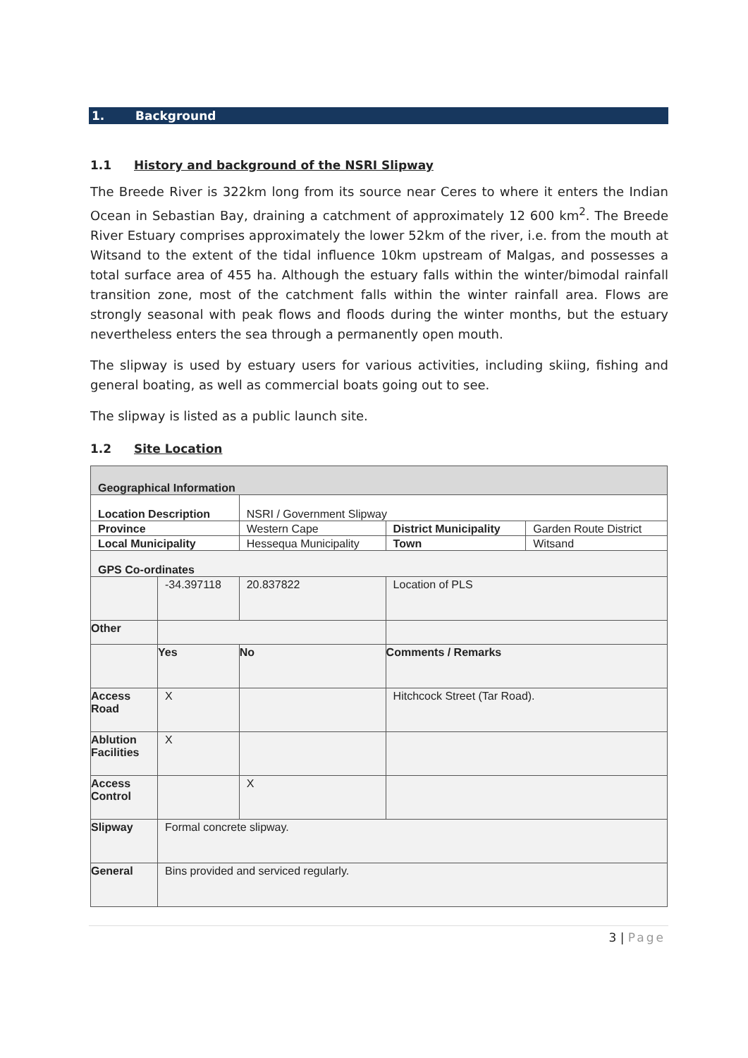1. Background
1.1 History and background of the NSRI Slipway
The Breede River is 322km long from its source near Ceres to where it enters the Indian Ocean in Sebastian Bay, draining a catchment of approximately 12 600 km<sup>2</sup>. The Breede River Estuary comprises approximately the lower 52km of the river, i.e. from the mouth at Witsand to the extent of the tidal influence 10km upstream of Malgas, and possesses a total surface area of 455 ha. Although the estuary falls within the winter/bimodal rainfall transition zone, most of the catchment falls within the winter rainfall area. Flows are strongly seasonal with peak flows and floods during the winter months, but the estuary nevertheless enters the sea through a permanently open mouth.
The slipway is used by estuary users for various activities, including skiing, fishing and general boating, as well as commercial boats going out to see.
The slipway is listed as a public launch site.
1.2 Site Location
| Geographical Information | | | | | |
| Location Description | | | NSRI / Government Slipway | | |
| Province | | Western Cape | | District Municipality | Garden Route District |
| Local Municipality | | Hessequa Municipality | | Town | Witsand |
| GPS Co-ordinates | | | | | |
| | -34.397118 | | 20.837822 | Location of PLS | |
| Other | | | | | |
| | Yes | | No | Comments / Remarks | |
| Access Road | X | | | Hitchcock Street (Tar Road). | |
| Ablution Facilities | X | | | | |
| Access Control | | | X | | |
| Slipway | Formal concrete slipway. | | | | |
| General | Bins provided and serviced regularly. | | | | |
3 | Page